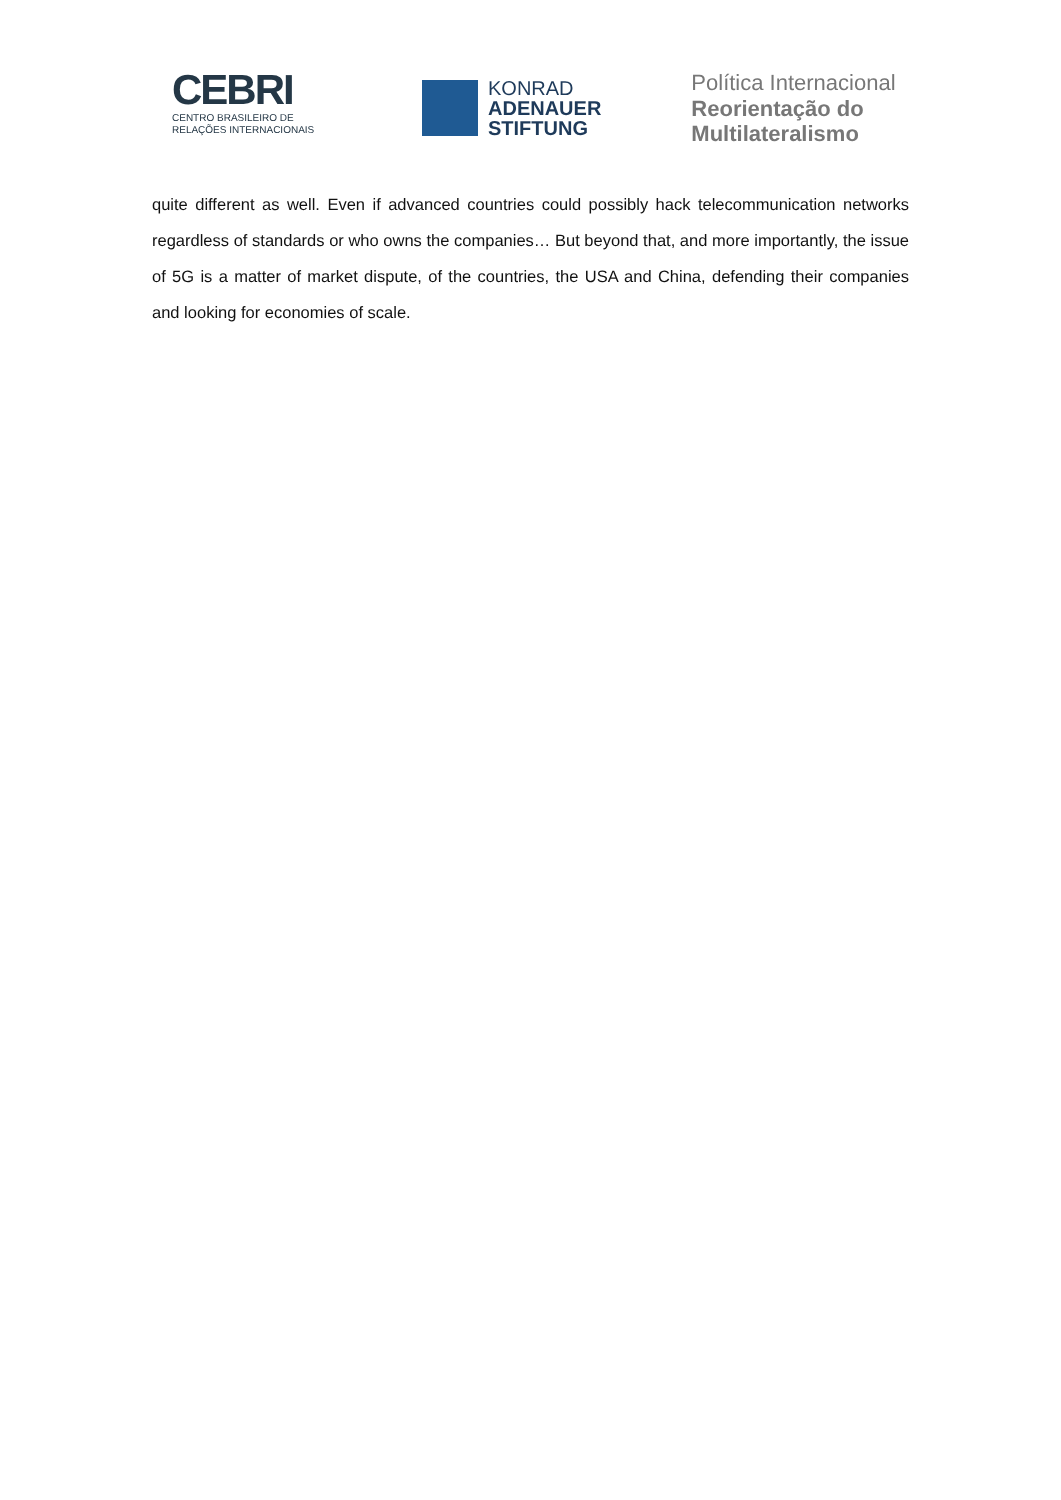CEBRI
CENTRO BRASILEIRO DE
RELAÇÕES INTERNACIONAIS
KONRAD
ADENAUER
STIFTUNG
Política Internacional
Reorientação do
Multilateralismo
quite different as well. Even if advanced countries could possibly hack telecommunication networks regardless of standards or who owns the companies… But beyond that, and more importantly, the issue of 5G is a matter of market dispute, of the countries, the USA and China, defending their companies and looking for economies of scale.